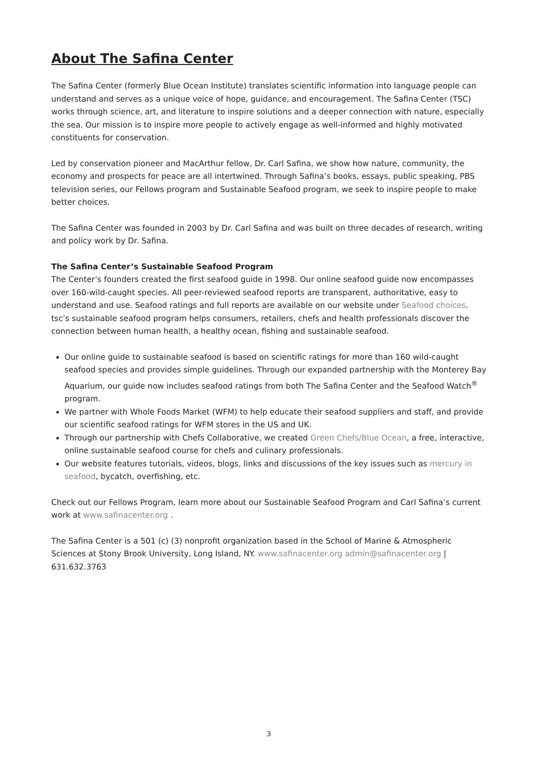About The Safina Center
The Safina Center (formerly Blue Ocean Institute) translates scientific information into language people can understand and serves as a unique voice of hope, guidance, and encouragement. The Safina Center (TSC) works through science, art, and literature to inspire solutions and a deeper connection with nature, especially the sea. Our mission is to inspire more people to actively engage as well-informed and highly motivated constituents for conservation.
Led by conservation pioneer and MacArthur fellow, Dr. Carl Safina, we show how nature, community, the economy and prospects for peace are all intertwined. Through Safina’s books, essays, public speaking, PBS television series, our Fellows program and Sustainable Seafood program, we seek to inspire people to make better choices.
The Safina Center was founded in 2003 by Dr. Carl Safina and was built on three decades of research, writing and policy work by Dr. Safina.
The Safina Center’s Sustainable Seafood Program
The Center’s founders created the first seafood guide in 1998. Our online seafood guide now encompasses over 160-wild-caught species. All peer-reviewed seafood reports are transparent, authoritative, easy to understand and use. Seafood ratings and full reports are available on our website under Seafood choices. tsc’s sustainable seafood program helps consumers, retailers, chefs and health professionals discover the connection between human health, a healthy ocean, fishing and sustainable seafood.
Our online guide to sustainable seafood is based on scientific ratings for more than 160 wild-caught seafood species and provides simple guidelines. Through our expanded partnership with the Monterey Bay Aquarium, our guide now includes seafood ratings from both The Safina Center and the Seafood Watch<sup>®</sup> program.
We partner with Whole Foods Market (WFM) to help educate their seafood suppliers and staff, and provide our scientific seafood ratings for WFM stores in the US and UK.
Through our partnership with Chefs Collaborative, we created Green Chefs/Blue Ocean, a free, interactive, online sustainable seafood course for chefs and culinary professionals.
Our website features tutorials, videos, blogs, links and discussions of the key issues such as mercury in seafood, bycatch, overfishing, etc.
Check out our Fellows Program, learn more about our Sustainable Seafood Program and Carl Safina’s current work at www.safinacenter.org .
The Safina Center is a 501 (c) (3) nonprofit organization based in the School of Marine & Atmospheric Sciences at Stony Brook University, Long Island, NY. www.safinacenter.org admin@safinacenter.org | 631.632.3763
3